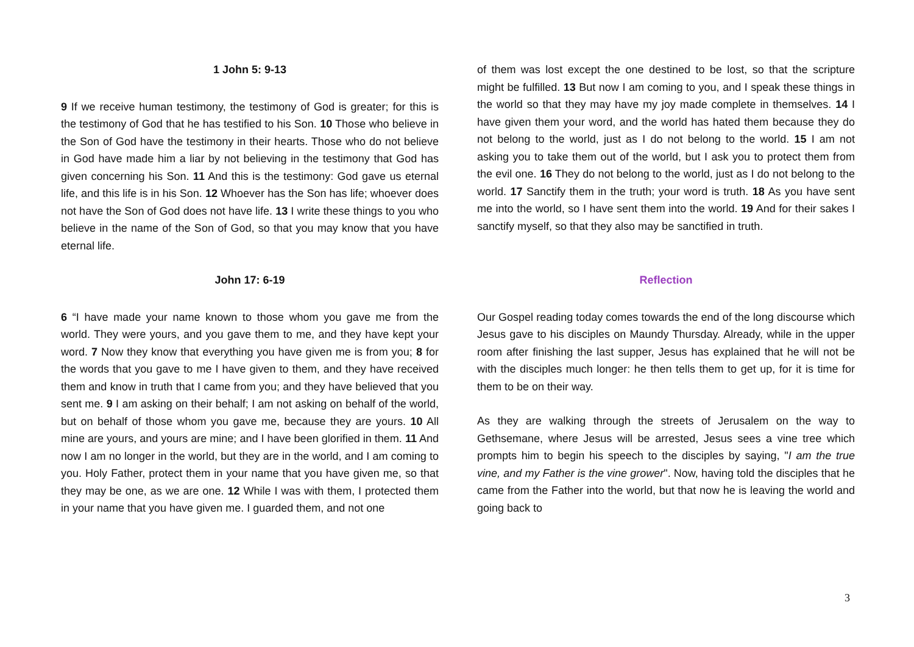1 John 5: 9-13
9 If we receive human testimony, the testimony of God is greater; for this is the testimony of God that he has testified to his Son. 10 Those who believe in the Son of God have the testimony in their hearts. Those who do not believe in God have made him a liar by not believing in the testimony that God has given concerning his Son. 11 And this is the testimony: God gave us eternal life, and this life is in his Son. 12 Whoever has the Son has life; whoever does not have the Son of God does not have life. 13 I write these things to you who believe in the name of the Son of God, so that you may know that you have eternal life.
John 17: 6-19
6 “I have made your name known to those whom you gave me from the world. They were yours, and you gave them to me, and they have kept your word. 7 Now they know that everything you have given me is from you; 8 for the words that you gave to me I have given to them, and they have received them and know in truth that I came from you; and they have believed that you sent me. 9 I am asking on their behalf; I am not asking on behalf of the world, but on behalf of those whom you gave me, because they are yours. 10 All mine are yours, and yours are mine; and I have been glorified in them. 11 And now I am no longer in the world, but they are in the world, and I am coming to you. Holy Father, protect them in your name that you have given me, so that they may be one, as we are one. 12 While I was with them, I protected them in your name that you have given me. I guarded them, and not one
of them was lost except the one destined to be lost, so that the scripture might be fulfilled. 13 But now I am coming to you, and I speak these things in the world so that they may have my joy made complete in themselves. 14 I have given them your word, and the world has hated them because they do not belong to the world, just as I do not belong to the world. 15 I am not asking you to take them out of the world, but I ask you to protect them from the evil one. 16 They do not belong to the world, just as I do not belong to the world. 17 Sanctify them in the truth; your word is truth. 18 As you have sent me into the world, so I have sent them into the world. 19 And for their sakes I sanctify myself, so that they also may be sanctified in truth.
Reflection
Our Gospel reading today comes towards the end of the long discourse which Jesus gave to his disciples on Maundy Thursday. Already, while in the upper room after finishing the last supper, Jesus has explained that he will not be with the disciples much longer: he then tells them to get up, for it is time for them to be on their way.
As they are walking through the streets of Jerusalem on the way to Gethsemane, where Jesus will be arrested, Jesus sees a vine tree which prompts him to begin his speech to the disciples by saying, "I am the true vine, and my Father is the vine grower". Now, having told the disciples that he came from the Father into the world, but that now he is leaving the world and going back to
3